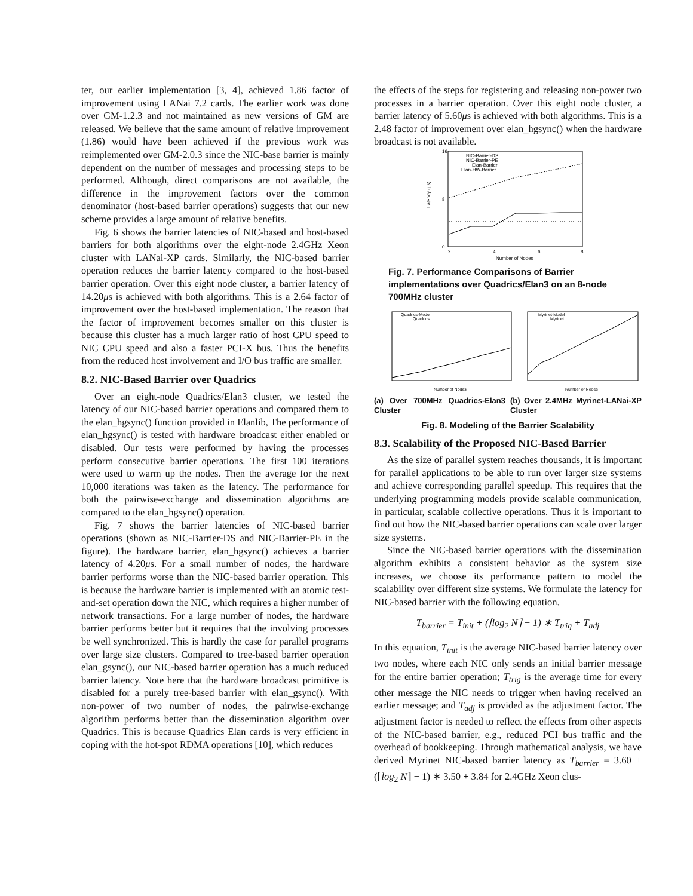ter, our earlier implementation [3, 4], achieved 1.86 factor of improvement using LANai 7.2 cards. The earlier work was done over GM-1.2.3 and not maintained as new versions of GM are released. We believe that the same amount of relative improvement (1.86) would have been achieved if the previous work was reimplemented over GM-2.0.3 since the NIC-base barrier is mainly dependent on the number of messages and processing steps to be performed. Although, direct comparisons are not available, the difference in the improvement factors over the common denominator (host-based barrier operations) suggests that our new scheme provides a large amount of relative benefits.
Fig. 6 shows the barrier latencies of NIC-based and host-based barriers for both algorithms over the eight-node 2.4GHz Xeon cluster with LANai-XP cards. Similarly, the NIC-based barrier operation reduces the barrier latency compared to the host-based barrier operation. Over this eight node cluster, a barrier latency of 14.20μs is achieved with both algorithms. This is a 2.64 factor of improvement over the host-based implementation. The reason that the factor of improvement becomes smaller on this cluster is because this cluster has a much larger ratio of host CPU speed to NIC CPU speed and also a faster PCI-X bus. Thus the benefits from the reduced host involvement and I/O bus traffic are smaller.
8.2. NIC-Based Barrier over Quadrics
Over an eight-node Quadrics/Elan3 cluster, we tested the latency of our NIC-based barrier operations and compared them to the elan_hgsync() function provided in Elanlib, The performance of elan_hgsync() is tested with hardware broadcast either enabled or disabled. Our tests were performed by having the processes perform consecutive barrier operations. The first 100 iterations were used to warm up the nodes. Then the average for the next 10,000 iterations was taken as the latency. The performance for both the pairwise-exchange and dissemination algorithms are compared to the elan_hgsync() operation.
Fig. 7 shows the barrier latencies of NIC-based barrier operations (shown as NIC-Barrier-DS and NIC-Barrier-PE in the figure). The hardware barrier, elan_hgsync() achieves a barrier latency of 4.20μs. For a small number of nodes, the hardware barrier performs worse than the NIC-based barrier operation. This is because the hardware barrier is implemented with an atomic test-and-set operation down the NIC, which requires a higher number of network transactions. For a large number of nodes, the hardware barrier performs better but it requires that the involving processes be well synchronized. This is hardly the case for parallel programs over large size clusters. Compared to tree-based barrier operation elan_gsync(), our NIC-based barrier operation has a much reduced barrier latency. Note here that the hardware broadcast primitive is disabled for a purely tree-based barrier with elan_gsync(). With non-power of two number of nodes, the pairwise-exchange algorithm performs better than the dissemination algorithm over Quadrics. This is because Quadrics Elan cards is very efficient in coping with the hot-spot RDMA operations [10], which reduces
the effects of the steps for registering and releasing non-power two processes in a barrier operation. Over this eight node cluster, a barrier latency of 5.60μs is achieved with both algorithms. This is a 2.48 factor of improvement over elan_hgsync() when the hardware broadcast is not available.
Latency (μs)
0
16
8
2
4
6
8
Number of Nodes
NIC-Barrier-DS
NIC-Barrier-PE
Elan-Barrier
Elan-HW-Barrier
Fig. 7. Performance Comparisons of Barrier implementations over Quadrics/Elan3 on an 8-node 700MHz cluster
Quadrics-Model
Quadrics
Myrinet-Model
Myrinet
Number of Nodes
Number of Nodes
(a) Over 700MHz Quadrics-Elan3 Cluster
(b) Over 2.4MHz Myrinet-LANai-XP Cluster
Fig. 8. Modeling of the Barrier Scalability
8.3. Scalability of the Proposed NIC-Based Barrier
As the size of parallel system reaches thousands, it is important for parallel applications to be able to run over larger size systems and achieve corresponding parallel speedup. This requires that the underlying programming models provide scalable communication, in particular, scalable collective operations. Thus it is important to find out how the NIC-based barrier operations can scale over larger size systems.
Since the NIC-based barrier operations with the dissemination algorithm exhibits a consistent behavior as the system size increases, we choose its performance pattern to model the scalability over different size systems. We formulate the latency for NIC-based barrier with the following equation.
T<sub>barrier</sub> = T<sub>init</sub> + (⌈log<sub>2</sub> N⌉ − 1) ∗ T<sub>trig</sub> + T<sub>adj</sub>
In this equation, T<sub>init</sub> is the average NIC-based barrier latency over two nodes, where each NIC only sends an initial barrier message for the entire barrier operation; T<sub>trig</sub> is the average time for every other message the NIC needs to trigger when having received an earlier message; and T<sub>adj</sub> is provided as the adjustment factor. The adjustment factor is needed to reflect the effects from other aspects of the NIC-based barrier, e.g., reduced PCI bus traffic and the overhead of bookkeeping. Through mathematical analysis, we have derived Myrinet NIC-based barrier latency as T<sub>barrier</sub> = 3.60 + (⌈log<sub>2</sub> N⌉ − 1) ∗ 3.50 + 3.84 for 2.4GHz Xeon clus-